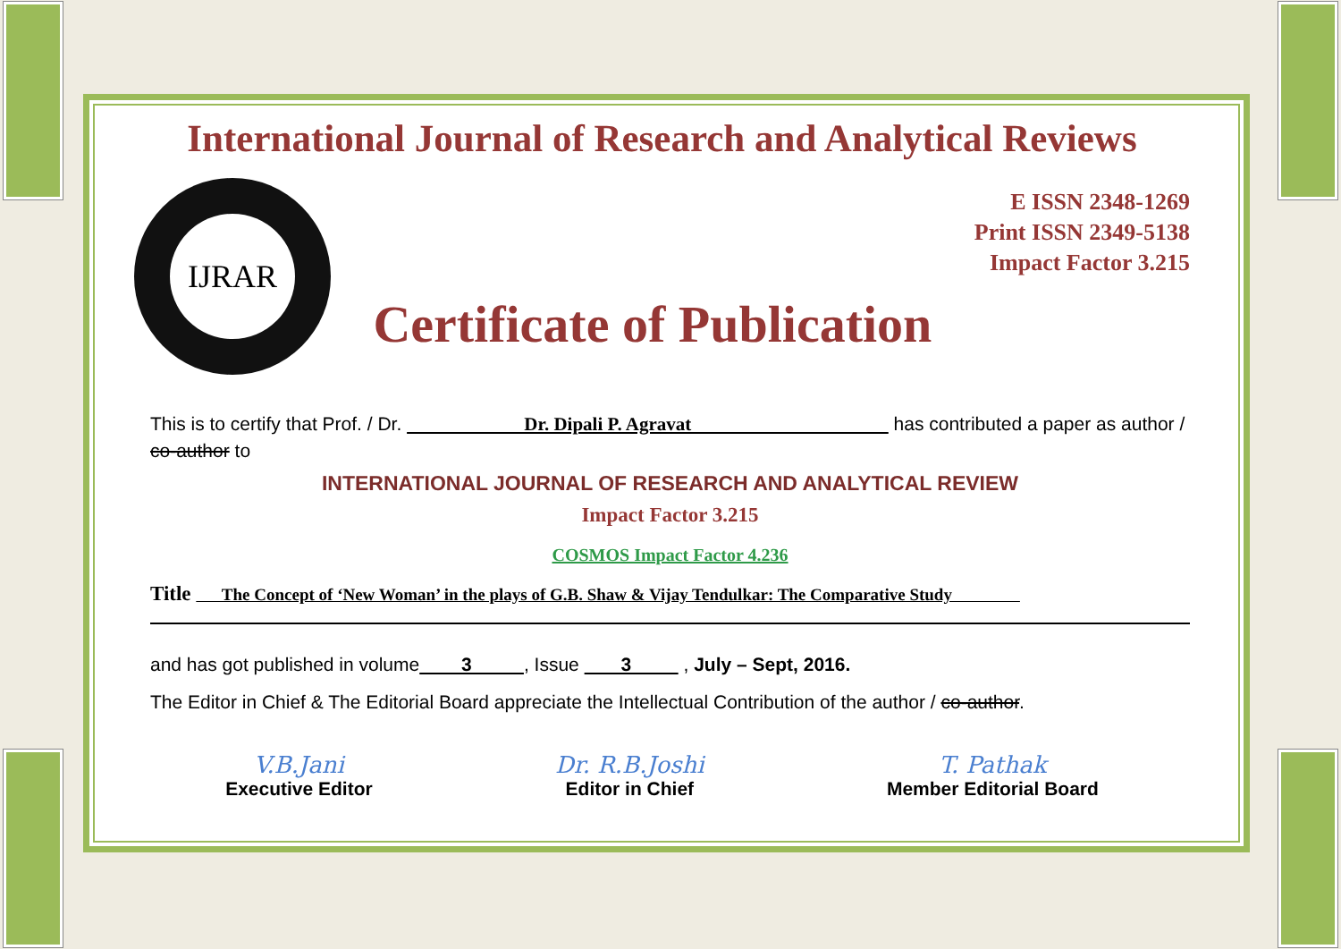International Journal of Research and Analytical Reviews
IJRAR
Certificate of Publication
E ISSN 2348-1269
Print ISSN 2349-5138
Impact Factor 3.215
This is to certify that Prof. / Dr. Dr. Dipali P. Agravat has contributed a paper as author / co-author to
INTERNATIONAL JOURNAL OF RESEARCH AND ANALYTICAL REVIEW
Impact Factor 3.215
COSMOS Impact Factor 4.236
Title The Concept of ‘New Woman’ in the plays of G.B. Shaw & Vijay Tendulkar: The Comparative Study
and has got published in volume 3 , Issue 3 , July – Sept, 2016.
The Editor in Chief & The Editorial Board appreciate the Intellectual Contribution of the author / co-author.
V.B.Jani
Executive Editor
Dr. R.B.Joshi
Editor in Chief
T. Pathak
Member Editorial Board